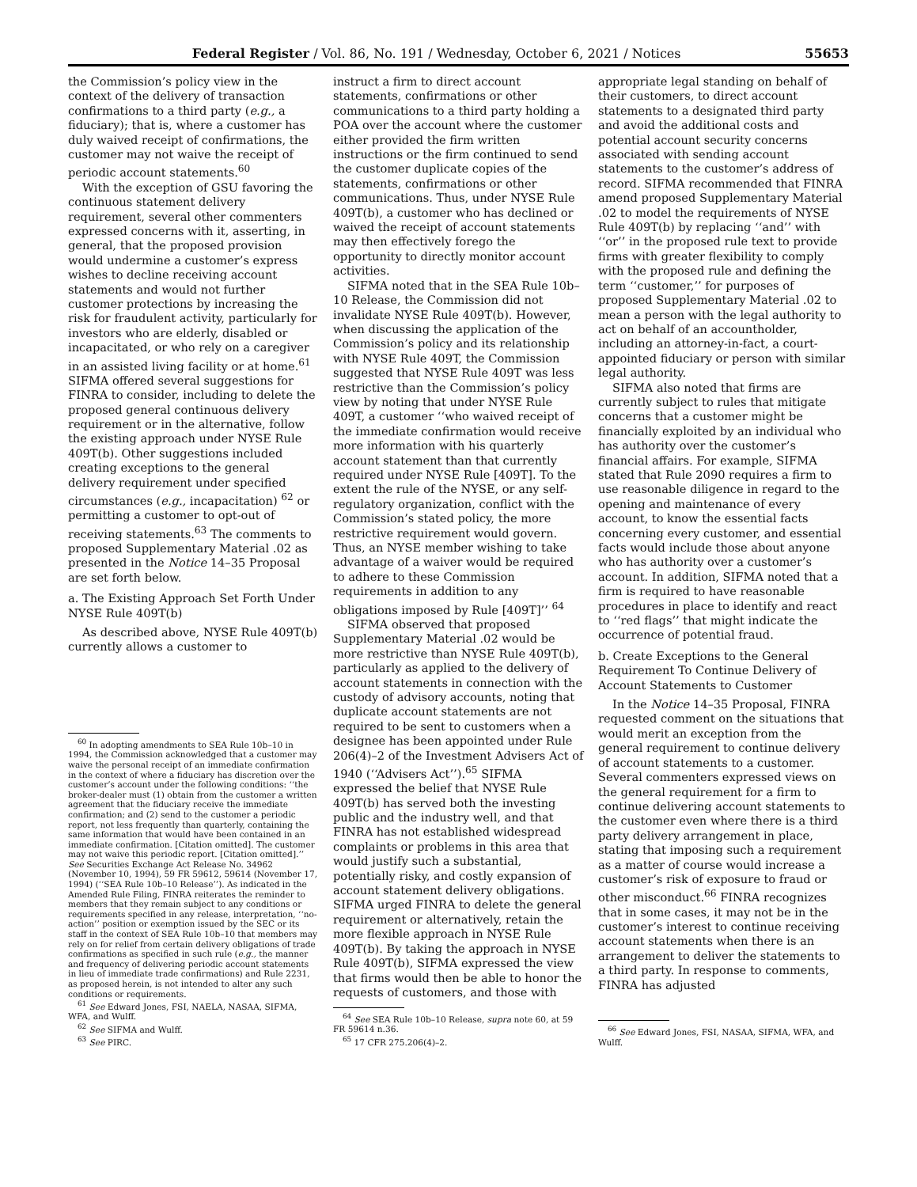Federal Register / Vol. 86, No. 191 / Wednesday, October 6, 2021 / Notices 55653
the Commission’s policy view in the context of the delivery of transaction confirmations to a third party (e.g., a fiduciary); that is, where a customer has duly waived receipt of confirmations, the customer may not waive the receipt of periodic account statements.<sup>60</sup>
With the exception of GSU favoring the continuous statement delivery requirement, several other commenters expressed concerns with it, asserting, in general, that the proposed provision would undermine a customer’s express wishes to decline receiving account statements and would not further customer protections by increasing the risk for fraudulent activity, particularly for investors who are elderly, disabled or incapacitated, or who rely on a caregiver in an assisted living facility or at home.<sup>61</sup> SIFMA offered several suggestions for FINRA to consider, including to delete the proposed general continuous delivery requirement or in the alternative, follow the existing approach under NYSE Rule 409T(b). Other suggestions included creating exceptions to the general delivery requirement under specified circumstances (e.g., incapacitation) <sup>62</sup> or permitting a customer to opt-out of receiving statements.<sup>63</sup> The comments to proposed Supplementary Material .02 as presented in the Notice 14–35 Proposal are set forth below.
a. The Existing Approach Set Forth Under NYSE Rule 409T(b)
As described above, NYSE Rule 409T(b) currently allows a customer to
<sup>60</sup> In adopting amendments to SEA Rule 10b–10 in 1994, the Commission acknowledged that a customer may waive the personal receipt of an immediate confirmation in the context of where a fiduciary has discretion over the customer’s account under the following conditions: ‘‘the broker-dealer must (1) obtain from the customer a written agreement that the fiduciary receive the immediate confirmation; and (2) send to the customer a periodic report, not less frequently than quarterly, containing the same information that would have been contained in an immediate confirmation. [Citation omitted]. The customer may not waive this periodic report. [Citation omitted].’’ See Securities Exchange Act Release No. 34962 (November 10, 1994), 59 FR 59612, 59614 (November 17, 1994) (‘‘SEA Rule 10b–10 Release’’). As indicated in the Amended Rule Filing, FINRA reiterates the reminder to members that they remain subject to any conditions or requirements specified in any release, interpretation, ‘‘no-action’’ position or exemption issued by the SEC or its staff in the context of SEA Rule 10b–10 that members may rely on for relief from certain delivery obligations of trade confirmations as specified in such rule (e.g., the manner and frequency of delivering periodic account statements in lieu of immediate trade confirmations) and Rule 2231, as proposed herein, is not intended to alter any such conditions or requirements.
<sup>61</sup> See Edward Jones, FSI, NAELA, NASAA, SIFMA, WFA, and Wulff.
<sup>62</sup> See SIFMA and Wulff.
<sup>63</sup> See PIRC.
instruct a firm to direct account statements, confirmations or other communications to a third party holding a POA over the account where the customer either provided the firm written instructions or the firm continued to send the customer duplicate copies of the statements, confirmations or other communications. Thus, under NYSE Rule 409T(b), a customer who has declined or waived the receipt of account statements may then effectively forego the opportunity to directly monitor account activities.
SIFMA noted that in the SEA Rule 10b–10 Release, the Commission did not invalidate NYSE Rule 409T(b). However, when discussing the application of the Commission’s policy and its relationship with NYSE Rule 409T, the Commission suggested that NYSE Rule 409T was less restrictive than the Commission’s policy view by noting that under NYSE Rule 409T, a customer ‘‘who waived receipt of the immediate confirmation would receive more information with his quarterly account statement than that currently required under NYSE Rule [409T]. To the extent the rule of the NYSE, or any self-regulatory organization, conflict with the Commission’s stated policy, the more restrictive requirement would govern. Thus, an NYSE member wishing to take advantage of a waiver would be required to adhere to these Commission requirements in addition to any obligations imposed by Rule [409T]’’ <sup>64</sup>
SIFMA observed that proposed Supplementary Material .02 would be more restrictive than NYSE Rule 409T(b), particularly as applied to the delivery of account statements in connection with the custody of advisory accounts, noting that duplicate account statements are not required to be sent to customers when a designee has been appointed under Rule 206(4)–2 of the Investment Advisers Act of 1940 (‘‘Advisers Act’’).<sup>65</sup> SIFMA expressed the belief that NYSE Rule 409T(b) has served both the investing public and the industry well, and that FINRA has not established widespread complaints or problems in this area that would justify such a substantial, potentially risky, and costly expansion of account statement delivery obligations. SIFMA urged FINRA to delete the general requirement or alternatively, retain the more flexible approach in NYSE Rule 409T(b). By taking the approach in NYSE Rule 409T(b), SIFMA expressed the view that firms would then be able to honor the requests of customers, and those with
<sup>64</sup> See SEA Rule 10b–10 Release, supra note 60, at 59 FR 59614 n.36.
<sup>65</sup> 17 CFR 275.206(4)–2.
appropriate legal standing on behalf of their customers, to direct account statements to a designated third party and avoid the additional costs and potential account security concerns associated with sending account statements to the customer’s address of record. SIFMA recommended that FINRA amend proposed Supplementary Material .02 to model the requirements of NYSE Rule 409T(b) by replacing ‘‘and’’ with ‘‘or’’ in the proposed rule text to provide firms with greater flexibility to comply with the proposed rule and defining the term ‘‘customer,’’ for purposes of proposed Supplementary Material .02 to mean a person with the legal authority to act on behalf of an accountholder, including an attorney-in-fact, a court-appointed fiduciary or person with similar legal authority.
SIFMA also noted that firms are currently subject to rules that mitigate concerns that a customer might be financially exploited by an individual who has authority over the customer’s financial affairs. For example, SIFMA stated that Rule 2090 requires a firm to use reasonable diligence in regard to the opening and maintenance of every account, to know the essential facts concerning every customer, and essential facts would include those about anyone who has authority over a customer’s account. In addition, SIFMA noted that a firm is required to have reasonable procedures in place to identify and react to ‘‘red flags’’ that might indicate the occurrence of potential fraud.
b. Create Exceptions to the General Requirement To Continue Delivery of Account Statements to Customer
In the Notice 14–35 Proposal, FINRA requested comment on the situations that would merit an exception from the general requirement to continue delivery of account statements to a customer. Several commenters expressed views on the general requirement for a firm to continue delivering account statements to the customer even where there is a third party delivery arrangement in place, stating that imposing such a requirement as a matter of course would increase a customer’s risk of exposure to fraud or other misconduct.<sup>66</sup> FINRA recognizes that in some cases, it may not be in the customer’s interest to continue receiving account statements when there is an arrangement to deliver the statements to a third party. In response to comments, FINRA has adjusted
<sup>66</sup> See Edward Jones, FSI, NASAA, SIFMA, WFA, and Wulff.